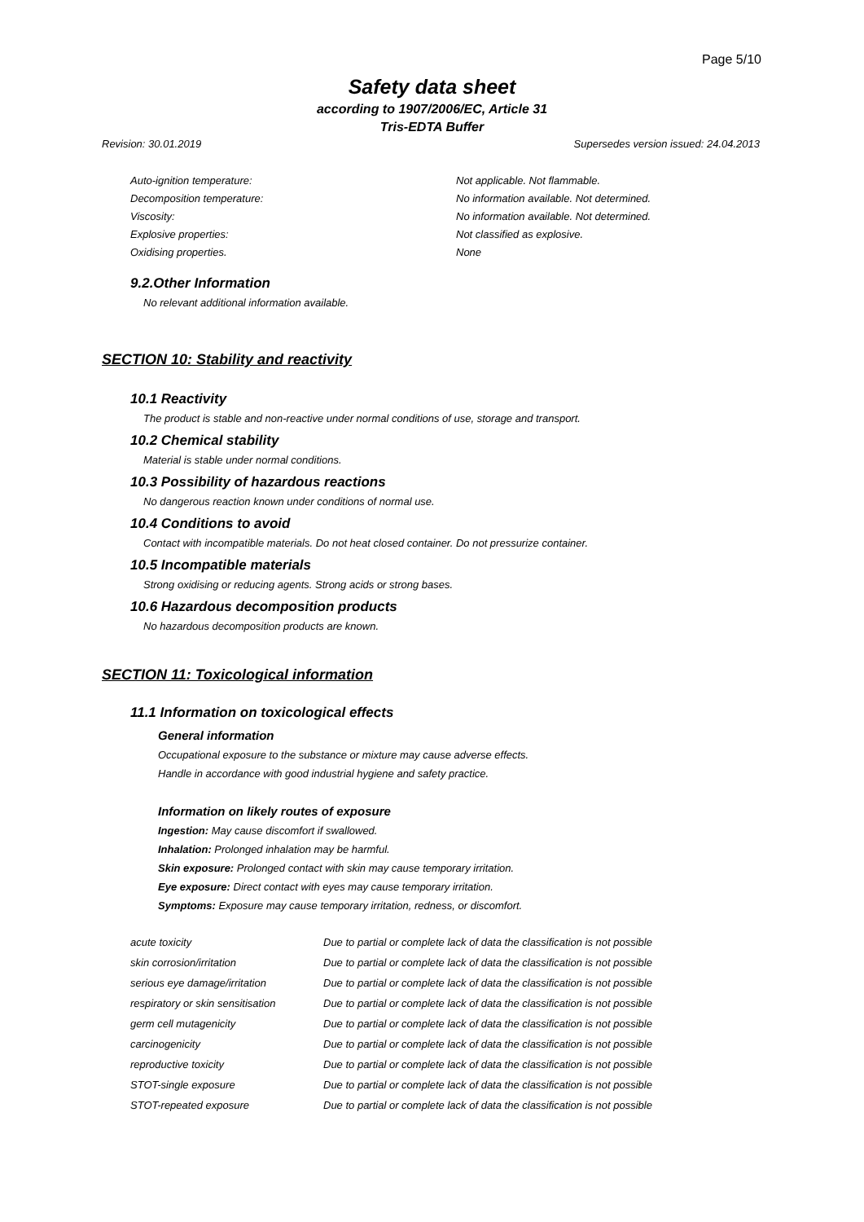Page 5/10
Safety data sheet
according to 1907/2006/EC, Article 31
Tris-EDTA Buffer
Revision: 30.01.2019 Supersedes version issued: 24.04.2013
| Auto-ignition temperature: | Not applicable. Not flammable. |
| Decomposition temperature: | No information available. Not determined. |
| Viscosity: | No information available. Not determined. |
| Explosive properties: | Not classified as explosive. |
| Oxidising properties. | None |
9.2.Other Information
No relevant additional information available.
SECTION 10: Stability and reactivity
10.1 Reactivity
The product is stable and non-reactive under normal conditions of use, storage and transport.
10.2 Chemical stability
Material is stable under normal conditions.
10.3 Possibility of hazardous reactions
No dangerous reaction known under conditions of normal use.
10.4 Conditions to avoid
Contact with incompatible materials. Do not heat closed container. Do not pressurize container.
10.5 Incompatible materials
Strong oxidising or reducing agents. Strong acids or strong bases.
10.6 Hazardous decomposition products
No hazardous decomposition products are known.
SECTION 11: Toxicological information
11.1 Information on toxicological effects
General information
Occupational exposure to the substance or mixture may cause adverse effects.
Handle in accordance with good industrial hygiene and safety practice.
Information on likely routes of exposure
Ingestion: May cause discomfort if swallowed.
Inhalation: Prolonged inhalation may be harmful.
Skin exposure: Prolonged contact with skin may cause temporary irritation.
Eye exposure: Direct contact with eyes may cause temporary irritation.
Symptoms: Exposure may cause temporary irritation, redness, or discomfort.
| acute toxicity | Due to partial or complete lack of data the classification is not possible |
| skin corrosion/irritation | Due to partial or complete lack of data the classification is not possible |
| serious eye damage/irritation | Due to partial or complete lack of data the classification is not possible |
| respiratory or skin sensitisation | Due to partial or complete lack of data the classification is not possible |
| germ cell mutagenicity | Due to partial or complete lack of data the classification is not possible |
| carcinogenicity | Due to partial or complete lack of data the classification is not possible |
| reproductive toxicity | Due to partial or complete lack of data the classification is not possible |
| STOT-single exposure | Due to partial or complete lack of data the classification is not possible |
| STOT-repeated exposure | Due to partial or complete lack of data the classification is not possible |